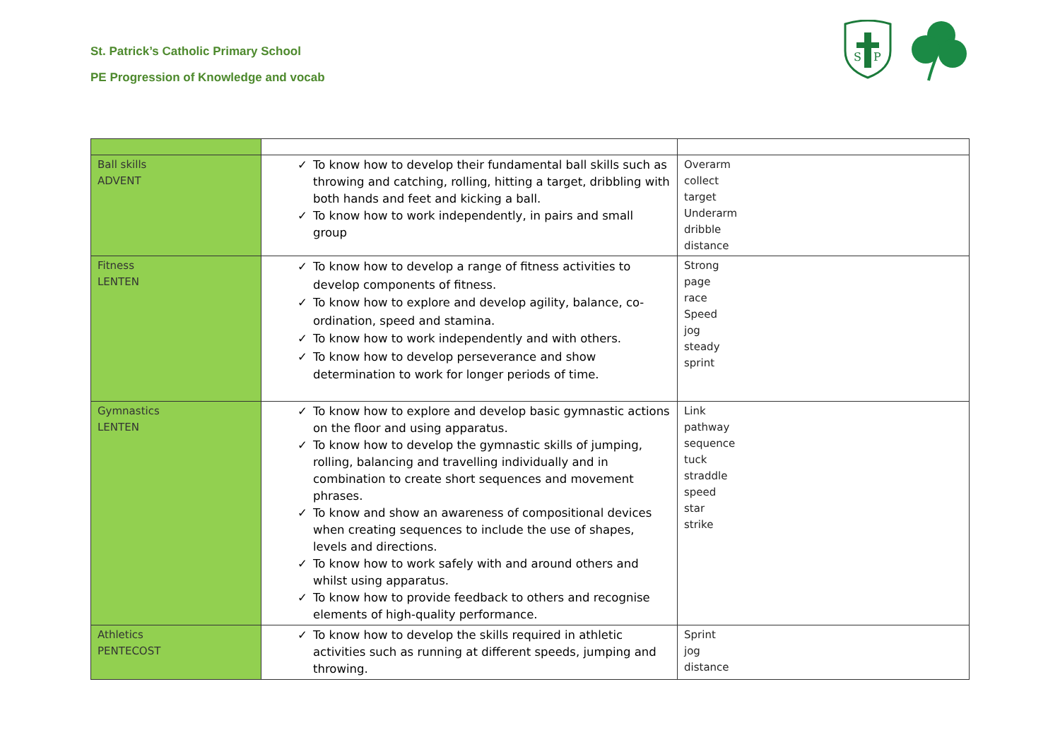St. Patrick’s Catholic Primary School
PE Progression of Knowledge and vocab
S
P
| Ball skills ADVENT | ✓ To know how to develop their fundamental ball skills such as throwing and catching, rolling, hitting a target, dribbling with both hands and feet and kicking a ball. ✓ To know how to work independently, in pairs and small group | Overarm collect target Underarm dribble distance |
| Fitness LENTEN | ✓ To know how to develop a range of fitness activities to develop components of fitness. ✓ To know how to explore and develop agility, balance, co-ordination, speed and stamina. ✓ To know how to work independently and with others. ✓ To know how to develop perseverance and show determination to work for longer periods of time. | Strong page race Speed jog steady sprint |
| Gymnastics LENTEN | ✓ To know how to explore and develop basic gymnastic actions on the floor and using apparatus. ✓ To know how to develop the gymnastic skills of jumping, rolling, balancing and travelling individually and in combination to create short sequences and movement phrases. ✓ To know and show an awareness of compositional devices when creating sequences to include the use of shapes, levels and directions. ✓ To know how to work safely with and around others and whilst using apparatus. ✓ To know how to provide feedback to others and recognise elements of high-quality performance. | Link pathway sequence tuck straddle speed star strike |
| Athletics PENTECOST | ✓ To know how to develop the skills required in athletic activities such as running at different speeds, jumping and throwing. | Sprint jog distance |